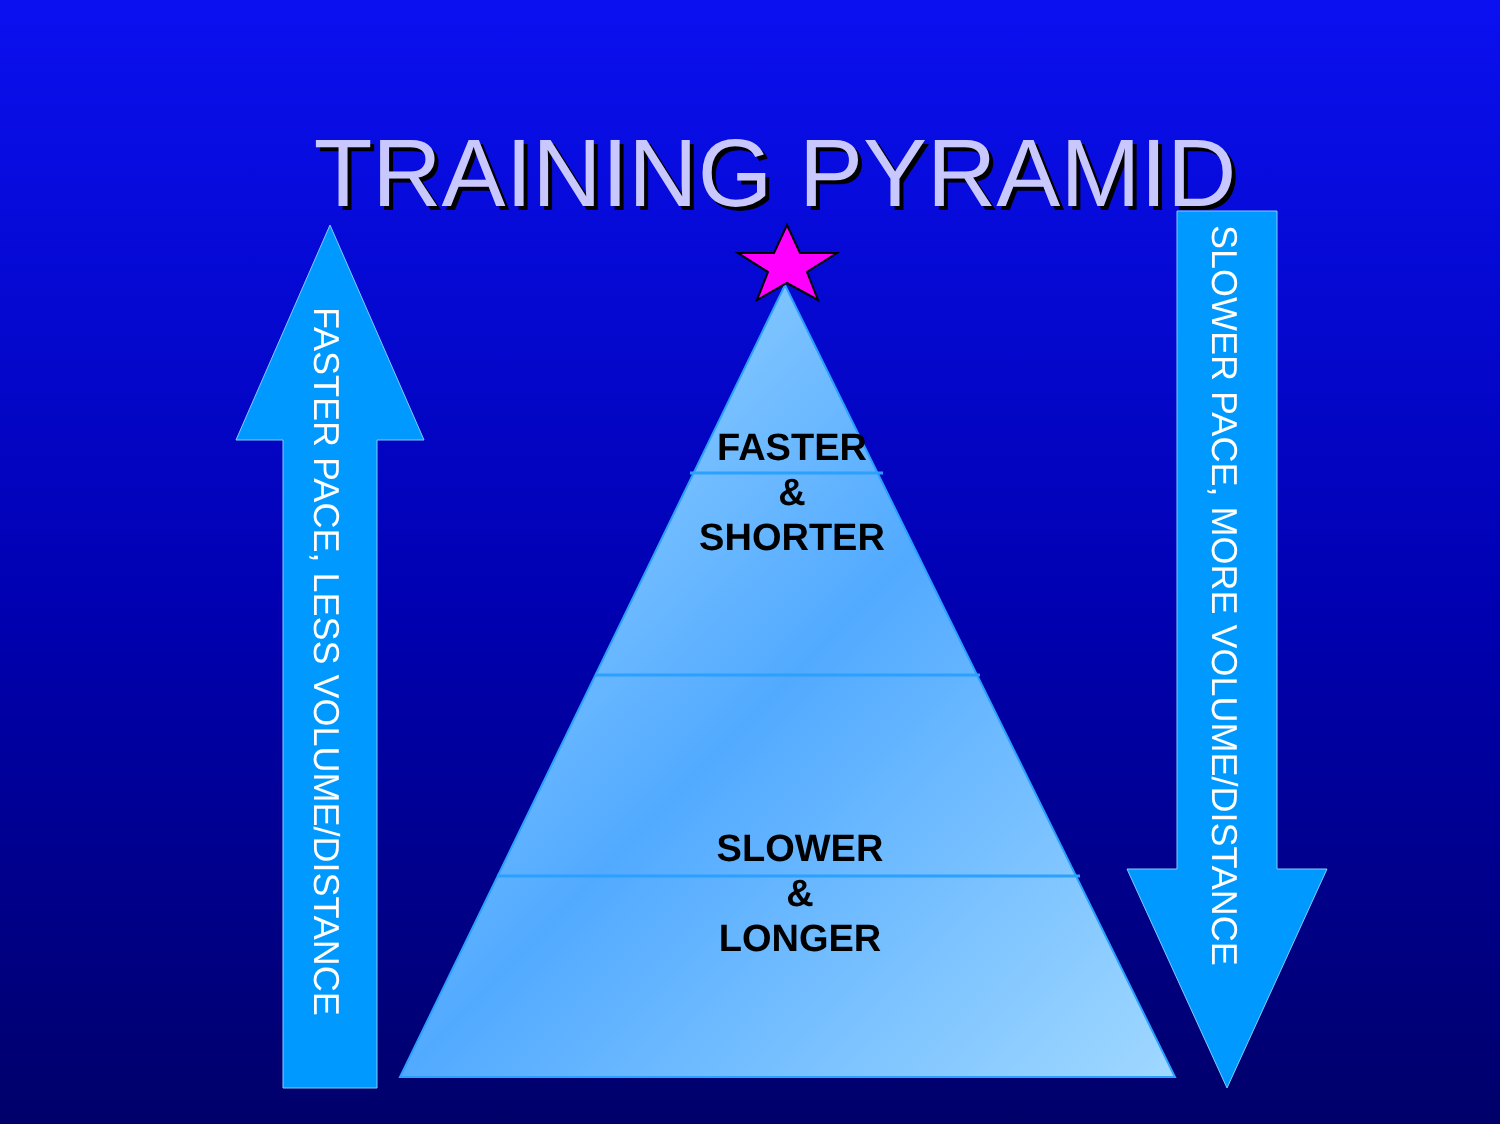TRAINING PYRAMID
FASTER
&
SHORTER
SLOWER
&
LONGER
FASTER PACE, LESS VOLUME/DISTANCE
SLOWER PACE, MORE VOLUME/DISTANCE